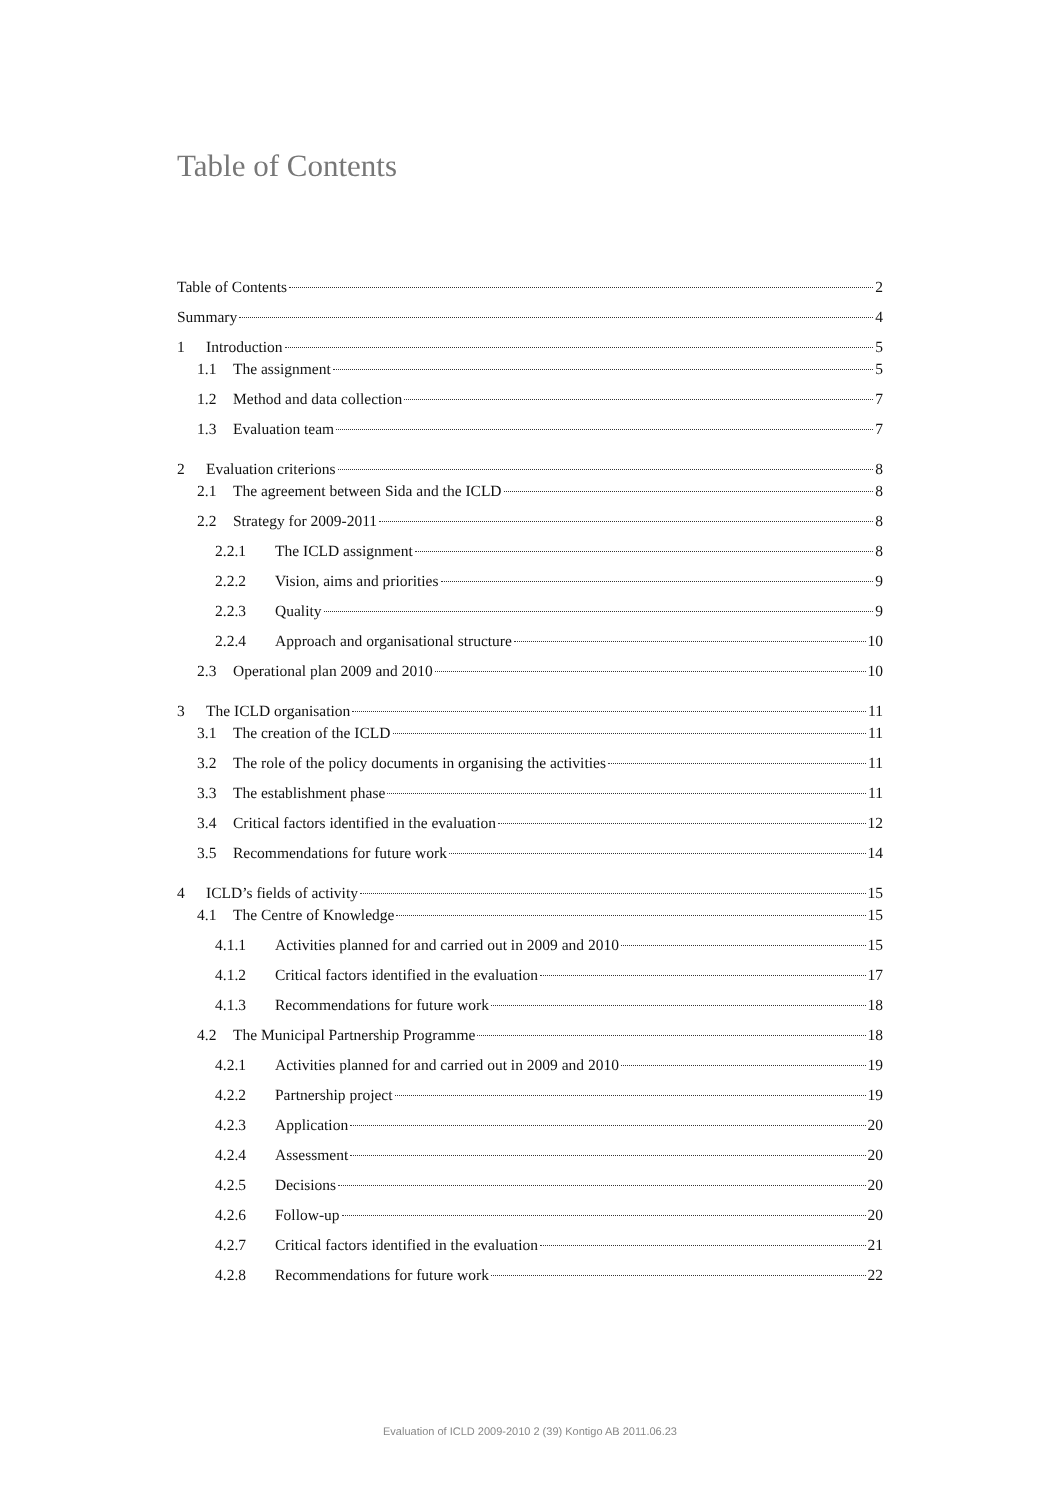Table of Contents
Table of Contents 2
Summary 4
1 Introduction 5
1.1 The assignment 5
1.2 Method and data collection 7
1.3 Evaluation team 7
2 Evaluation criterions 8
2.1 The agreement between Sida and the ICLD 8
2.2 Strategy for 2009-2011 8
2.2.1 The ICLD assignment 8
2.2.2 Vision, aims and priorities 9
2.2.3 Quality 9
2.2.4 Approach and organisational structure 10
2.3 Operational plan 2009 and 2010 10
3 The ICLD organisation 11
3.1 The creation of the ICLD 11
3.2 The role of the policy documents in organising the activities 11
3.3 The establishment phase 11
3.4 Critical factors identified in the evaluation 12
3.5 Recommendations for future work 14
4 ICLD’s fields of activity 15
4.1 The Centre of Knowledge 15
4.1.1 Activities planned for and carried out in 2009 and 2010 15
4.1.2 Critical factors identified in the evaluation 17
4.1.3 Recommendations for future work 18
4.2 The Municipal Partnership Programme 18
4.2.1 Activities planned for and carried out in 2009 and 2010 19
4.2.2 Partnership project 19
4.2.3 Application 20
4.2.4 Assessment 20
4.2.5 Decisions 20
4.2.6 Follow-up 20
4.2.7 Critical factors identified in the evaluation 21
4.2.8 Recommendations for future work 22
Evaluation of ICLD 2009-2010 2 (39) Kontigo AB 2011.06.23